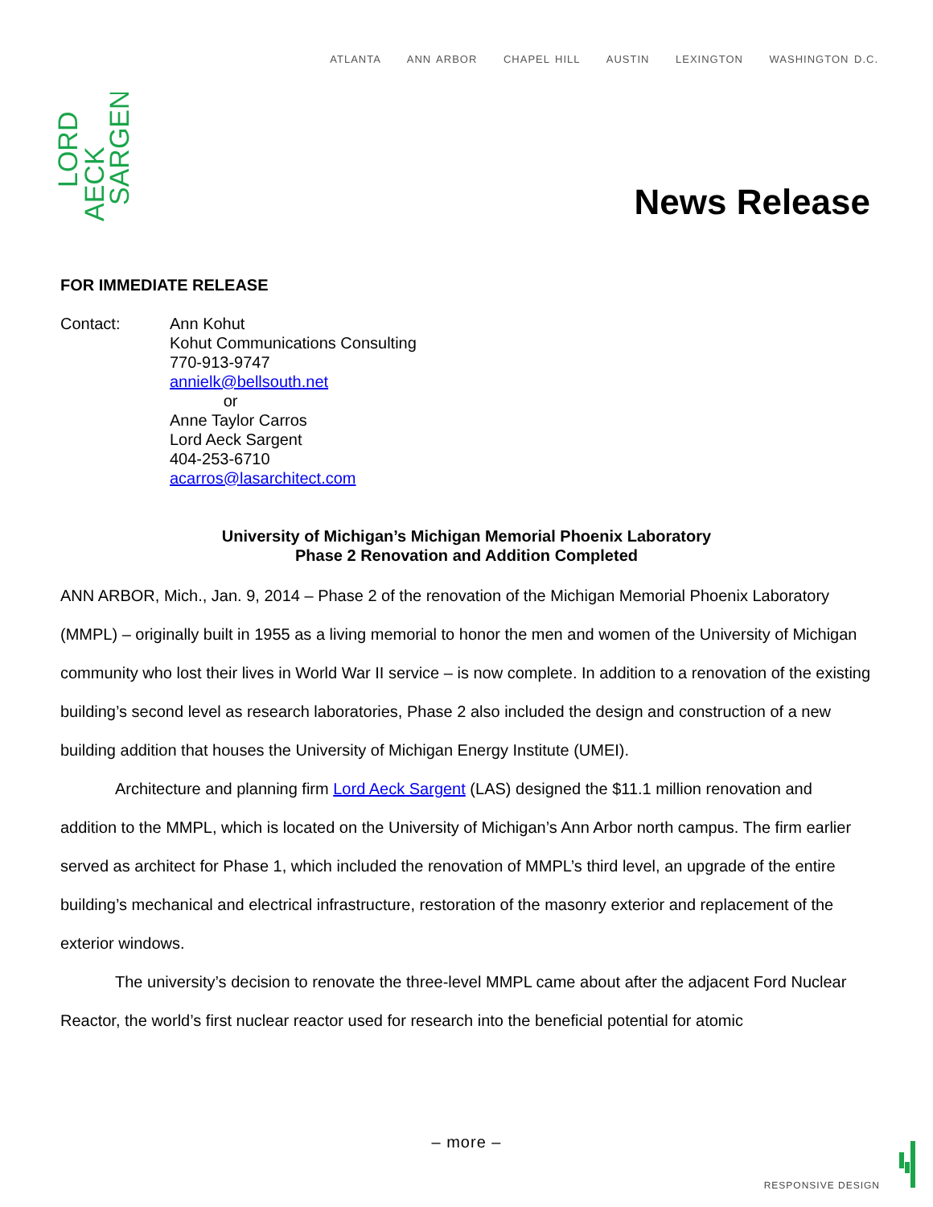ATLANTA ANN ARBOR CHAPEL HILL AUSTIN LEXINGTON WASHINGTON D.C.
LORD
AECK
SARGENT
News Release
FOR IMMEDIATE RELEASE
Contact: Ann Kohut
Kohut Communications Consulting
770-913-9747
annielk@bellsouth.net
or
Anne Taylor Carros
Lord Aeck Sargent
404-253-6710
acarros@lasarchitect.com
University of Michigan’s Michigan Memorial Phoenix Laboratory
Phase 2 Renovation and Addition Completed
ANN ARBOR, Mich., Jan. 9, 2014 – Phase 2 of the renovation of the Michigan Memorial Phoenix Laboratory (MMPL) – originally built in 1955 as a living memorial to honor the men and women of the University of Michigan community who lost their lives in World War II service – is now complete. In addition to a renovation of the existing building’s second level as research laboratories, Phase 2 also included the design and construction of a new building addition that houses the University of Michigan Energy Institute (UMEI).
Architecture and planning firm Lord Aeck Sargent (LAS) designed the $11.1 million renovation and addition to the MMPL, which is located on the University of Michigan’s Ann Arbor north campus. The firm earlier served as architect for Phase 1, which included the renovation of MMPL’s third level, an upgrade of the entire building’s mechanical and electrical infrastructure, restoration of the masonry exterior and replacement of the exterior windows.
The university’s decision to renovate the three-level MMPL came about after the adjacent Ford Nuclear Reactor, the world’s first nuclear reactor used for research into the beneficial potential for atomic
– more –
RESPONSIVE DESIGN